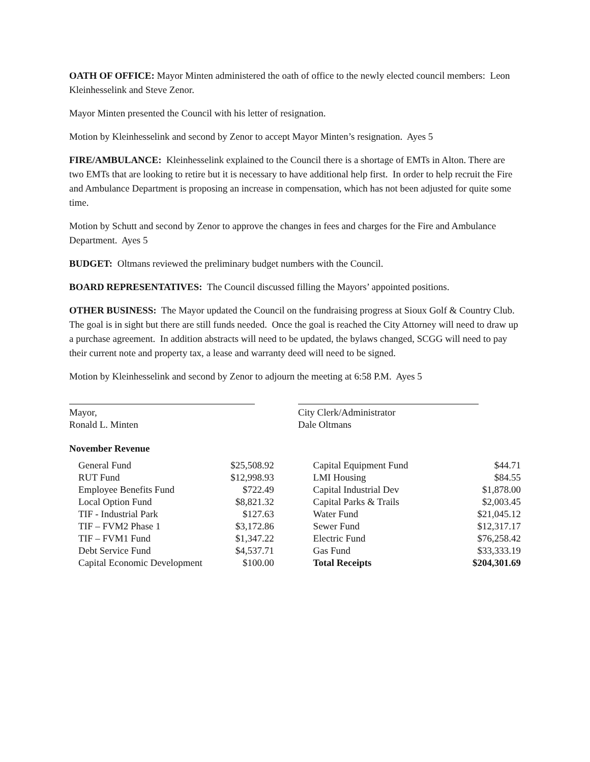OATH OF OFFICE: Mayor Minten administered the oath of office to the newly elected council members: Leon Kleinhesselink and Steve Zenor.
Mayor Minten presented the Council with his letter of resignation.
Motion by Kleinhesselink and second by Zenor to accept Mayor Minten’s resignation. Ayes 5
FIRE/AMBULANCE: Kleinhesselink explained to the Council there is a shortage of EMTs in Alton. There are two EMTs that are looking to retire but it is necessary to have additional help first. In order to help recruit the Fire and Ambulance Department is proposing an increase in compensation, which has not been adjusted for quite some time.
Motion by Schutt and second by Zenor to approve the changes in fees and charges for the Fire and Ambulance Department. Ayes 5
BUDGET: Oltmans reviewed the preliminary budget numbers with the Council.
BOARD REPRESENTATIVES: The Council discussed filling the Mayors’ appointed positions.
OTHER BUSINESS: The Mayor updated the Council on the fundraising progress at Sioux Golf & Country Club. The goal is in sight but there are still funds needed. Once the goal is reached the City Attorney will need to draw up a purchase agreement. In addition abstracts will need to be updated, the bylaws changed, SCGG will need to pay their current note and property tax, a lease and warranty deed will need to be signed.
Motion by Kleinhesselink and second by Zenor to adjourn the meeting at 6:58 P.M. Ayes 5
Mayor,
Ronald L. Minten
City Clerk/Administrator
Dale Oltmans
November Revenue
| General Fund | $25,508.92 | | Capital Equipment Fund | $44.71 |
| RUT Fund | $12,998.93 | | LMI Housing | $84.55 |
| Employee Benefits Fund | $722.49 | | Capital Industrial Dev | $1,878.00 |
| Local Option Fund | $8,821.32 | | Capital Parks & Trails | $2,003.45 |
| TIF - Industrial Park | $127.63 | | Water Fund | $21,045.12 |
| TIF – FVM2 Phase 1 | $3,172.86 | | Sewer Fund | $12,317.17 |
| TIF – FVM1 Fund | $1,347.22 | | Electric Fund | $76,258.42 |
| Debt Service Fund | $4,537.71 | | Gas Fund | $33,333.19 |
| Capital Economic Development | $100.00 | | Total Receipts | $204,301.69 |